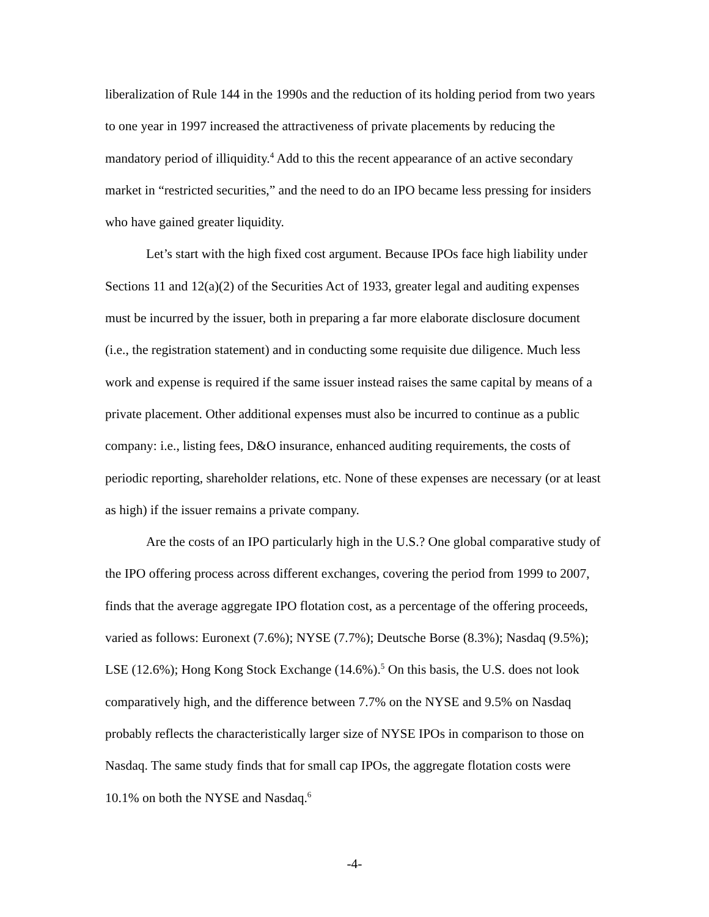liberalization of Rule 144 in the 1990s and the reduction of its holding period from two years to one year in 1997 increased the attractiveness of private placements by reducing the mandatory period of illiquidity.<sup>4</sup> Add to this the recent appearance of an active secondary market in “restricted securities,” and the need to do an IPO became less pressing for insiders who have gained greater liquidity.
Let’s start with the high fixed cost argument. Because IPOs face high liability under Sections 11 and 12(a)(2) of the Securities Act of 1933, greater legal and auditing expenses must be incurred by the issuer, both in preparing a far more elaborate disclosure document (i.e., the registration statement) and in conducting some requisite due diligence. Much less work and expense is required if the same issuer instead raises the same capital by means of a private placement. Other additional expenses must also be incurred to continue as a public company: i.e., listing fees, D&O insurance, enhanced auditing requirements, the costs of periodic reporting, shareholder relations, etc. None of these expenses are necessary (or at least as high) if the issuer remains a private company.
Are the costs of an IPO particularly high in the U.S.? One global comparative study of the IPO offering process across different exchanges, covering the period from 1999 to 2007, finds that the average aggregate IPO flotation cost, as a percentage of the offering proceeds, varied as follows: Euronext (7.6%); NYSE (7.7%); Deutsche Borse (8.3%); Nasdaq (9.5%); LSE (12.6%); Hong Kong Stock Exchange (14.6%).<sup>5</sup> On this basis, the U.S. does not look comparatively high, and the difference between 7.7% on the NYSE and 9.5% on Nasdaq probably reflects the characteristically larger size of NYSE IPOs in comparison to those on Nasdaq. The same study finds that for small cap IPOs, the aggregate flotation costs were 10.1% on both the NYSE and Nasdaq.<sup>6</sup>
-4-